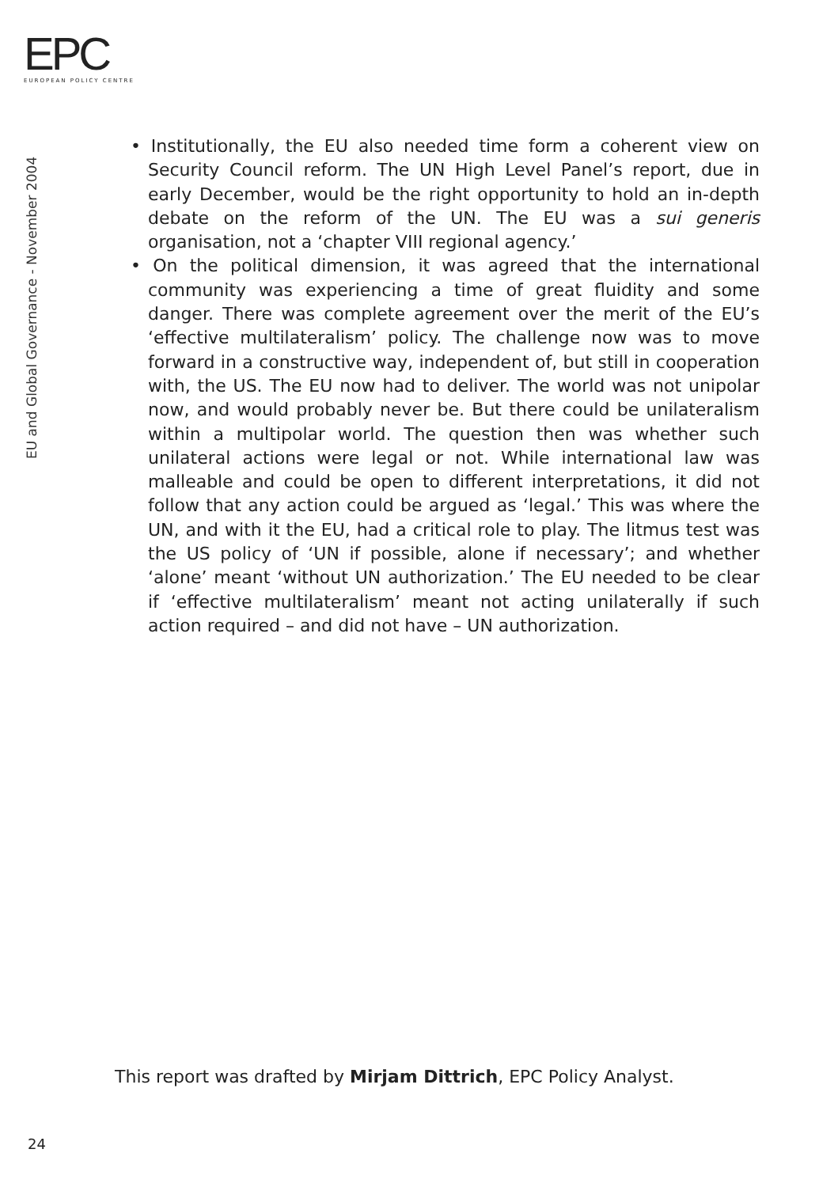EPC
EUROPEAN POLICY CENTRE
EU and Global Governance - November 2004
• Institutionally, the EU also needed time form a coherent view on Security Council reform. The UN High Level Panel’s report, due in early December, would be the right opportunity to hold an in-depth debate on the reform of the UN. The EU was a sui generis organisation, not a ‘chapter VIII regional agency.’
• On the political dimension, it was agreed that the international community was experiencing a time of great fluidity and some danger. There was complete agreement over the merit of the EU’s ‘effective multilateralism’ policy. The challenge now was to move forward in a constructive way, independent of, but still in cooperation with, the US. The EU now had to deliver. The world was not unipolar now, and would probably never be. But there could be unilateralism within a multipolar world. The question then was whether such unilateral actions were legal or not. While international law was malleable and could be open to different interpretations, it did not follow that any action could be argued as ‘legal.’ This was where the UN, and with it the EU, had a critical role to play. The litmus test was the US policy of ‘UN if possible, alone if necessary’; and whether ‘alone’ meant ‘without UN authorization.’ The EU needed to be clear if ‘effective multilateralism’ meant not acting unilaterally if such action required – and did not have – UN authorization.
This report was drafted by Mirjam Dittrich, EPC Policy Analyst.
24